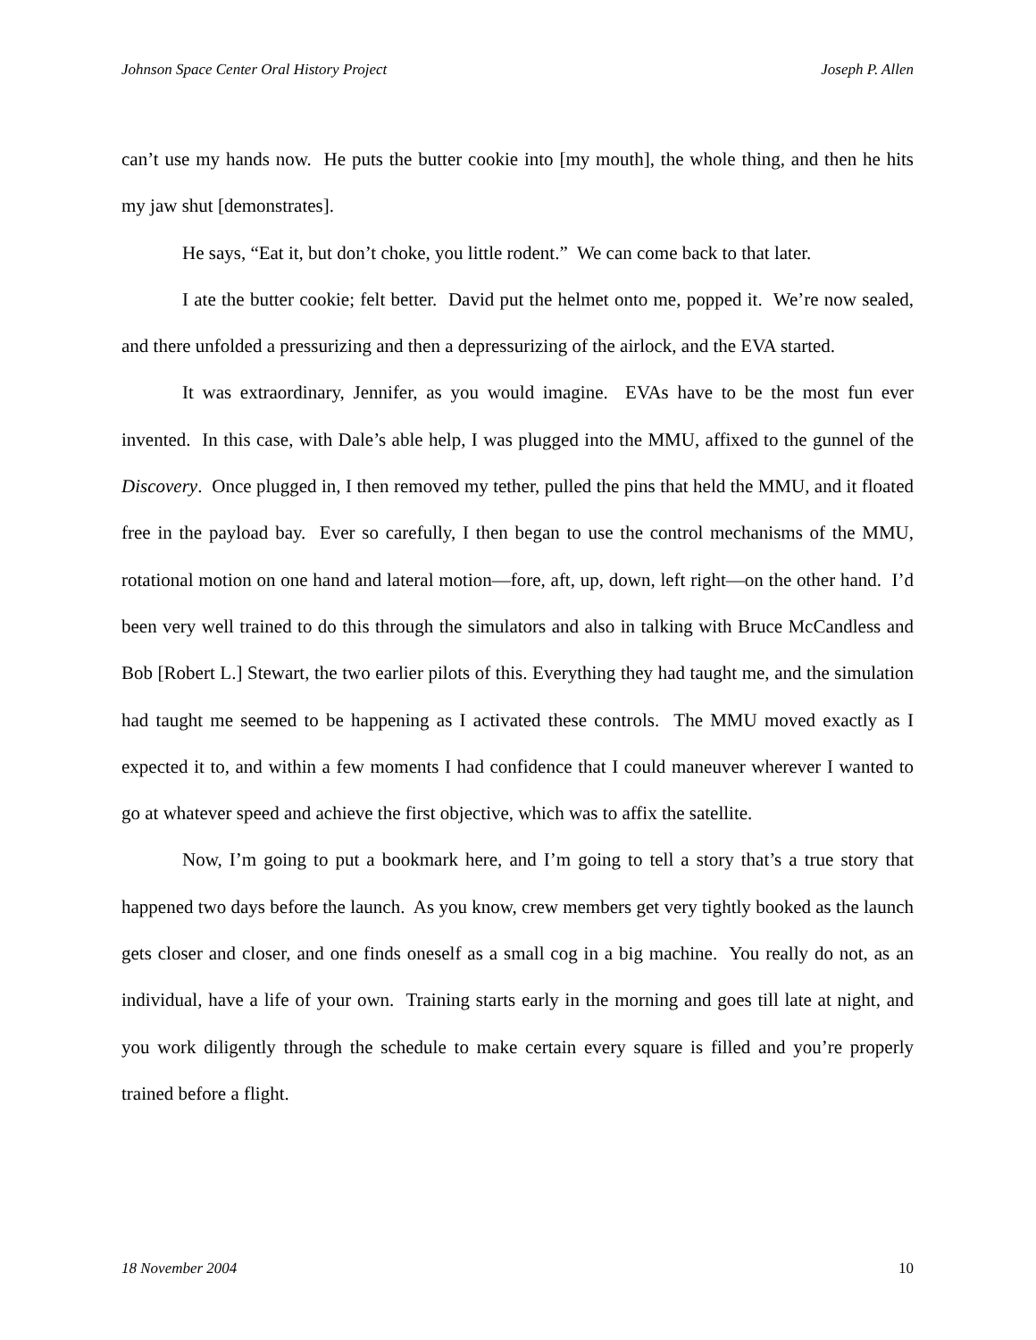Johnson Space Center Oral History Project Joseph P. Allen
can’t use my hands now. He puts the butter cookie into [my mouth], the whole thing, and then he hits my jaw shut [demonstrates].
He says, “Eat it, but don’t choke, you little rodent.” We can come back to that later.
I ate the butter cookie; felt better. David put the helmet onto me, popped it. We’re now sealed, and there unfolded a pressurizing and then a depressurizing of the airlock, and the EVA started.
It was extraordinary, Jennifer, as you would imagine. EVAs have to be the most fun ever invented. In this case, with Dale’s able help, I was plugged into the MMU, affixed to the gunnel of the Discovery. Once plugged in, I then removed my tether, pulled the pins that held the MMU, and it floated free in the payload bay. Ever so carefully, I then began to use the control mechanisms of the MMU, rotational motion on one hand and lateral motion—fore, aft, up, down, left right—on the other hand. I’d been very well trained to do this through the simulators and also in talking with Bruce McCandless and Bob [Robert L.] Stewart, the two earlier pilots of this. Everything they had taught me, and the simulation had taught me seemed to be happening as I activated these controls. The MMU moved exactly as I expected it to, and within a few moments I had confidence that I could maneuver wherever I wanted to go at whatever speed and achieve the first objective, which was to affix the satellite.
Now, I’m going to put a bookmark here, and I’m going to tell a story that’s a true story that happened two days before the launch. As you know, crew members get very tightly booked as the launch gets closer and closer, and one finds oneself as a small cog in a big machine. You really do not, as an individual, have a life of your own. Training starts early in the morning and goes till late at night, and you work diligently through the schedule to make certain every square is filled and you’re properly trained before a flight.
18 November 2004 10